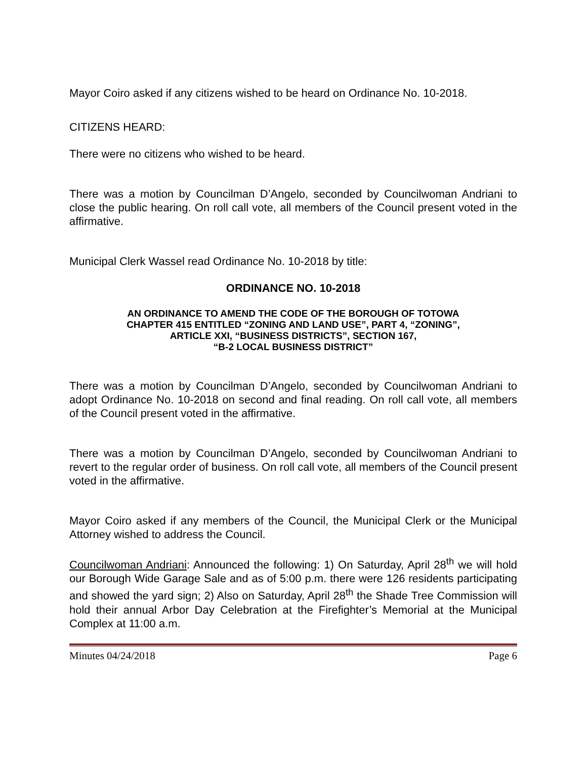Mayor Coiro asked if any citizens wished to be heard on Ordinance No. 10-2018.
CITIZENS HEARD:
There were no citizens who wished to be heard.
There was a motion by Councilman D’Angelo, seconded by Councilwoman Andriani to close the public hearing. On roll call vote, all members of the Council present voted in the affirmative.
Municipal Clerk Wassel read Ordinance No. 10-2018 by title:
ORDINANCE NO. 10-2018
AN ORDINANCE TO AMEND THE CODE OF THE BOROUGH OF TOTOWA
CHAPTER 415 ENTITLED “ZONING AND LAND USE”, PART 4, “ZONING”,
ARTICLE XXI, “BUSINESS DISTRICTS”, SECTION 167,
“B-2 LOCAL BUSINESS DISTRICT”
There was a motion by Councilman D’Angelo, seconded by Councilwoman Andriani to adopt Ordinance No. 10-2018 on second and final reading. On roll call vote, all members of the Council present voted in the affirmative.
There was a motion by Councilman D’Angelo, seconded by Councilwoman Andriani to revert to the regular order of business. On roll call vote, all members of the Council present voted in the affirmative.
Mayor Coiro asked if any members of the Council, the Municipal Clerk or the Municipal Attorney wished to address the Council.
Councilwoman Andriani: Announced the following: 1) On Saturday, April 28<sup>th</sup> we will hold our Borough Wide Garage Sale and as of 5:00 p.m. there were 126 residents participating and showed the yard sign; 2) Also on Saturday, April 28<sup>th</sup> the Shade Tree Commission will hold their annual Arbor Day Celebration at the Firefighter’s Memorial at the Municipal Complex at 11:00 a.m.
Minutes 04/24/2018 Page 6